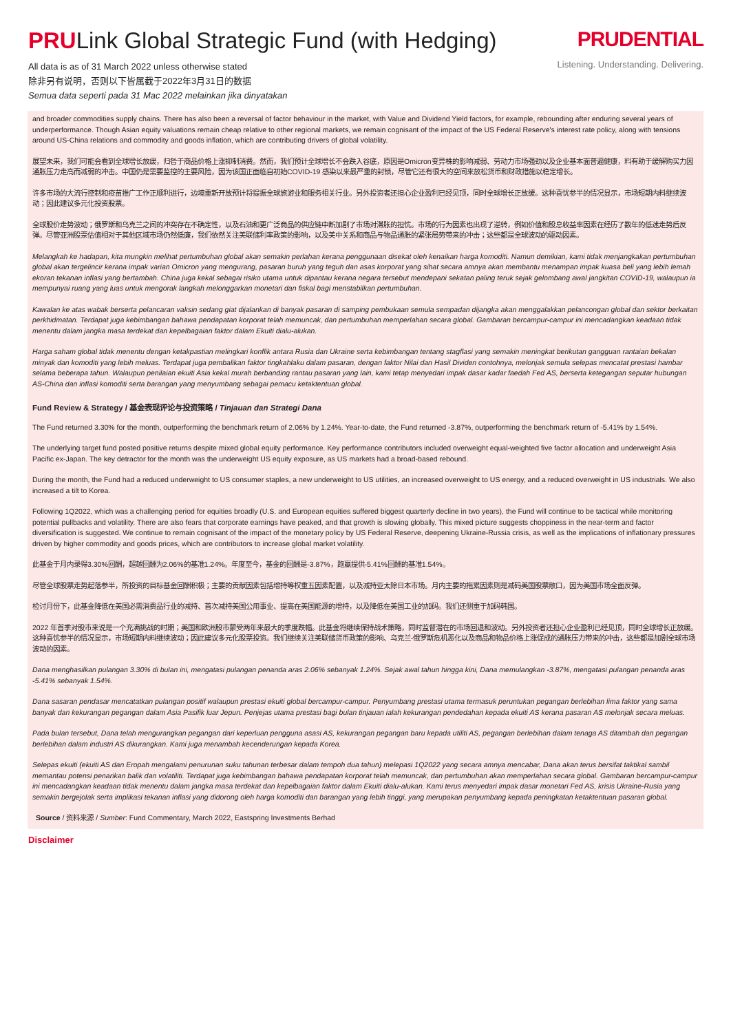PRULink Global Strategic Fund (with Hedging)
All data is as of 31 March 2022 unless otherwise stated
除非另有说明，否则以下皆属截于2022年3月31日的数据
Semua data seperti pada 31 Mac 2022 melainkan jika dinyatakan
PRUDENTIAL
Listening. Understanding. Delivering.
and broader commodities supply chains. There has also been a reversal of factor behaviour in the market, with Value and Dividend Yield factors, for example, rebounding after enduring several years of underperformance. Though Asian equity valuations remain cheap relative to other regional markets, we remain cognisant of the impact of the US Federal Reserve's interest rate policy, along with tensions around US-China relations and commodity and goods inflation, which are contributing drivers of global volatility.
展望未来，我们可能会看到全球增长放缓，归咎于商品价格上涨抑制消费。然而，我们预计全球增长不会跌入谷底，原因是Omicron变异株的影响减弱、劳动力市场强劲以及企业基本面普遍健康，料有助于缓解购买力因通胀压力走高而减弱的冲击。中国仍是需要监控的主要风险，因为该国正面临自初始COVID-19 感染以来最严重的封锁，尽管它还有很大的空间来放松货币和财政措施以稳定增长。
许多市场的大流行控制和疫苗推广工作正顺利进行，边境重新开放预计将提振全球旅游业和服务相关行业。另外投资者还担心企业盈利已经见顶，同时全球增长正放缓。这种喜忧参半的情况显示，市场短期内料继续波动；因此建议多元化投资股票。
全球股价走势波动；俄罗斯和乌克兰之间的冲突存在不确定性，以及石油和更广泛商品的供应链中断加剧了市场对滞胀的担忧。市场的行为因素也出现了逆转，例如价值和股息收益率因素在经历了数年的低迷走势后反弹。尽管亚洲股票估值相对于其他区域市场仍然低廉，我们依然关注美联储利率政策的影响，以及美中关系和商品与物品通胀的紧张局势带来的冲击；这些都是全球波动的驱动因素。
Melangkah ke hadapan, kita mungkin melihat pertumbuhan global akan semakin perlahan kerana penggunaan disekat oleh kenaikan harga komoditi. Namun demikian, kami tidak menjangkakan pertumbuhan global akan tergelincir kerana impak varian Omicron yang mengurang, pasaran buruh yang teguh dan asas korporat yang sihat secara amnya akan membantu menampan impak kuasa beli yang lebih lemah ekoran tekanan inflasi yang bertambah. China juga kekal sebagai risiko utama untuk dipantau kerana negara tersebut mendepani sekatan paling teruk sejak gelombang awal jangkitan COVID-19, walaupun ia mempunyai ruang yang luas untuk mengorak langkah melonggarkan monetari dan fiskal bagi menstabilkan pertumbuhan.
Kawalan ke atas wabak berserta pelancaran vaksin sedang giat dijalankan di banyak pasaran di samping pembukaan semula sempadan dijangka akan menggalakkan pelancongan global dan sektor berkaitan perkhidmatan. Terdapat juga kebimbangan bahawa pendapatan korporat telah memuncak, dan pertumbuhan memperlahan secara global. Gambaran bercampur-campur ini mencadangkan keadaan tidak menentu dalam jangka masa terdekat dan kepelbagaian faktor dalam Ekuiti dialu-alukan.
Harga saham global tidak menentu dengan ketakpastian melingkari konflik antara Rusia dan Ukraine serta kebimbangan tentang stagflasi yang semakin meningkat berikutan gangguan rantaian bekalan minyak dan komoditi yang lebih meluas. Terdapat juga pembalikan faktor tingkahlaku dalam pasaran, dengan faktor Nilai dan Hasil Dividen contohnya, melonjak semula selepas mencatat prestasi hambar selama beberapa tahun. Walaupun penilaian ekuiti Asia kekal murah berbanding rantau pasaran yang lain, kami tetap menyedari impak dasar kadar faedah Fed AS, berserta ketegangan seputar hubungan AS-China dan inflasi komoditi serta barangan yang menyumbang sebagai pemacu ketaktentuan global.
Fund Review & Strategy / 基金表现评论与投资策略 / Tinjauan dan Strategi Dana
The Fund returned 3.30% for the month, outperforming the benchmark return of 2.06% by 1.24%. Year-to-date, the Fund returned -3.87%, outperforming the benchmark return of -5.41% by 1.54%.
The underlying target fund posted positive returns despite mixed global equity performance. Key performance contributors included overweight equal-weighted five factor allocation and underweight Asia Pacific ex-Japan. The key detractor for the month was the underweight US equity exposure, as US markets had a broad-based rebound.
During the month, the Fund had a reduced underweight to US consumer staples, a new underweight to US utilities, an increased overweight to US energy, and a reduced overweight in US industrials. We also increased a tilt to Korea.
Following 1Q2022, which was a challenging period for equities broadly (U.S. and European equities suffered biggest quarterly decline in two years), the Fund will continue to be tactical while monitoring potential pullbacks and volatility. There are also fears that corporate earnings have peaked, and that growth is slowing globally. This mixed picture suggests choppiness in the near-term and factor diversification is suggested. We continue to remain cognisant of the impact of the monetary policy by US Federal Reserve, deepening Ukraine-Russia crisis, as well as the implications of inflationary pressures driven by higher commodity and goods prices, which are contributors to increase global market volatility.
此基金于月内录得3.30%回酬，超越回酬为2.06%的基准1.24%。年度至今，基金的回酬是-3.87%，跑赢提供-5.41%回酬的基准1.54%。
尽管全球股票走势起落参半，所投资的目标基金回酬积极；主要的贡献因素包括增持等权重五因素配置，以及减持亚太除日本市场。月内主要的拖累因素则是减码美国股票敞口，因为美国市场全面反弹。
检讨月份下，此基金降低在美国必需消费品行业的减持、首次减持美国公用事业、提高在美国能源的增持，以及降低在美国工业的加码。我们还侧重于加码韩国。
2022 年首季对股市来说是一个充满挑战的时期；美国和欧洲股市蒙受两年来最大的季度跌幅。此基金将继续保持战术策略，同时监督潜在的市场回退和波动。另外投资者还担心企业盈利已经见顶，同时全球增长正放缓。这种喜忧参半的情况显示，市场短期内料继续波动；因此建议多元化股票投资。我们继续关注美联储货币政策的影响、乌克兰-俄罗斯危机恶化以及商品和物品价格上涨促成的通胀压力带来的冲击，这些都是加剧全球市场波动的因素。
Dana menghasilkan pulangan 3.30% di bulan ini, mengatasi pulangan penanda aras 2.06% sebanyak 1.24%. Sejak awal tahun hingga kini, Dana memulangkan -3.87%, mengatasi pulangan penanda aras -5.41% sebanyak 1.54%.
Dana sasaran pendasar mencatatkan pulangan positif walaupun prestasi ekuiti global bercampur-campur. Penyumbang prestasi utama termasuk peruntukan pegangan berlebihan lima faktor yang sama banyak dan kekurangan pegangan dalam Asia Pasifik luar Jepun. Penjejas utama prestasi bagi bulan tinjauan ialah kekurangan pendedahan kepada ekuiti AS kerana pasaran AS melonjak secara meluas.
Pada bulan tersebut, Dana telah mengurangkan pegangan dari keperluan pengguna asasi AS, kekurangan pegangan baru kepada utiliti AS, pegangan berlebihan dalam tenaga AS ditambah dan pegangan berlebihan dalam industri AS dikurangkan. Kami juga menambah kecenderungan kepada Korea.
Selepas ekuiti (ekuiti AS dan Eropah mengalami penurunan suku tahunan terbesar dalam tempoh dua tahun) melepasi 1Q2022 yang secara amnya mencabar, Dana akan terus bersifat taktikal sambil memantau potensi penarikan balik dan volatiliti. Terdapat juga kebimbangan bahawa pendapatan korporat telah memuncak, dan pertumbuhan akan memperlahan secara global. Gambaran bercampur-campur ini mencadangkan keadaan tidak menentu dalam jangka masa terdekat dan kepelbagaian faktor dalam Ekuiti dialu-alukan. Kami terus menyedari impak dasar monetari Fed AS, krisis Ukraine-Rusia yang semakin bergejolak serta implikasi tekanan inflasi yang didorong oleh harga komoditi dan barangan yang lebih tinggi, yang merupakan penyumbang kepada peningkatan ketaktentuan pasaran global.
Source / 资料来源 / Sumber: Fund Commentary, March 2022, Eastspring Investments Berhad
Disclaimer